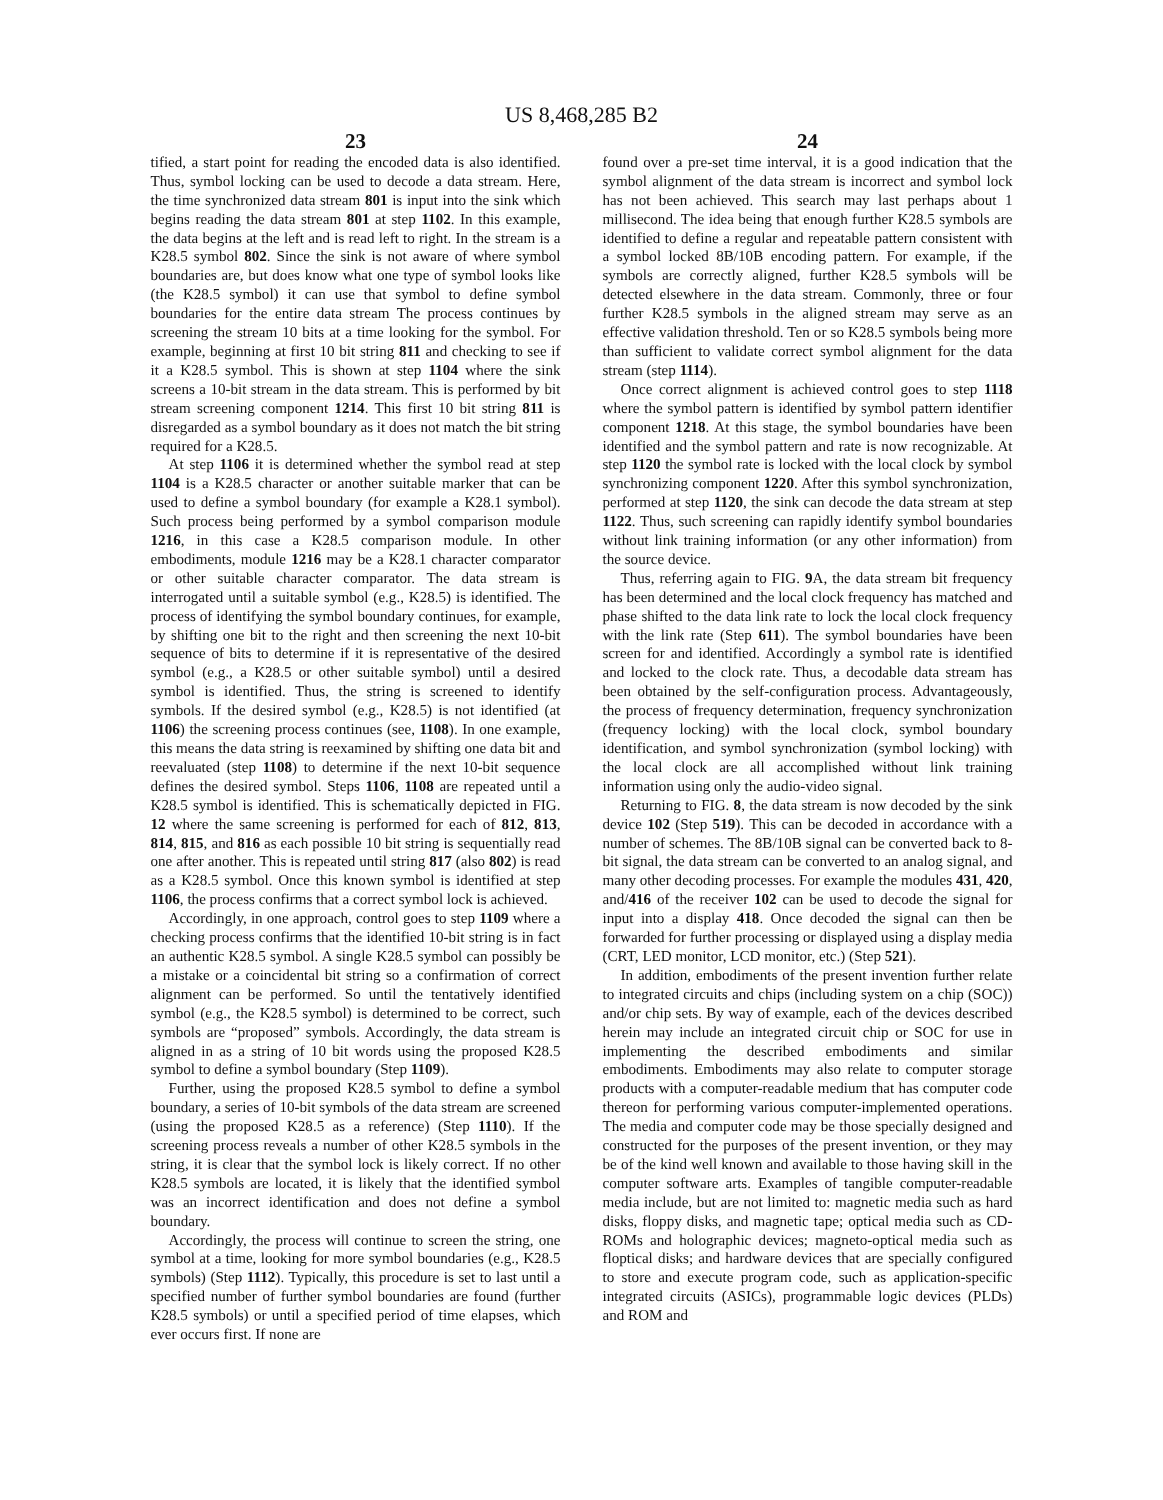US 8,468,285 B2
23
tified, a start point for reading the encoded data is also identified. Thus, symbol locking can be used to decode a data stream. Here, the time synchronized data stream 801 is input into the sink which begins reading the data stream 801 at step 1102. In this example, the data begins at the left and is read left to right. In the stream is a K28.5 symbol 802. Since the sink is not aware of where symbol boundaries are, but does know what one type of symbol looks like (the K28.5 symbol) it can use that symbol to define symbol boundaries for the entire data stream The process continues by screening the stream 10 bits at a time looking for the symbol. For example, beginning at first 10 bit string 811 and checking to see if it a K28.5 symbol. This is shown at step 1104 where the sink screens a 10-bit stream in the data stream. This is performed by bit stream screening component 1214. This first 10 bit string 811 is disregarded as a symbol boundary as it does not match the bit string required for a K28.5.
At step 1106 it is determined whether the symbol read at step 1104 is a K28.5 character or another suitable marker that can be used to define a symbol boundary (for example a K28.1 symbol). Such process being performed by a symbol comparison module 1216, in this case a K28.5 comparison module. In other embodiments, module 1216 may be a K28.1 character comparator or other suitable character comparator. The data stream is interrogated until a suitable symbol (e.g., K28.5) is identified. The process of identifying the symbol boundary continues, for example, by shifting one bit to the right and then screening the next 10-bit sequence of bits to determine if it is representative of the desired symbol (e.g., a K28.5 or other suitable symbol) until a desired symbol is identified. Thus, the string is screened to identify symbols. If the desired symbol (e.g., K28.5) is not identified (at 1106) the screening process continues (see, 1108). In one example, this means the data string is reexamined by shifting one data bit and reevaluated (step 1108) to determine if the next 10-bit sequence defines the desired symbol. Steps 1106, 1108 are repeated until a K28.5 symbol is identified. This is schematically depicted in FIG. 12 where the same screening is performed for each of 812, 813, 814, 815, and 816 as each possible 10 bit string is sequentially read one after another. This is repeated until string 817 (also 802) is read as a K28.5 symbol. Once this known symbol is identified at step 1106, the process confirms that a correct symbol lock is achieved.
Accordingly, in one approach, control goes to step 1109 where a checking process confirms that the identified 10-bit string is in fact an authentic K28.5 symbol. A single K28.5 symbol can possibly be a mistake or a coincidental bit string so a confirmation of correct alignment can be performed. So until the tentatively identified symbol (e.g., the K28.5 symbol) is determined to be correct, such symbols are “proposed” symbols. Accordingly, the data stream is aligned in as a string of 10 bit words using the proposed K28.5 symbol to define a symbol boundary (Step 1109).
Further, using the proposed K28.5 symbol to define a symbol boundary, a series of 10-bit symbols of the data stream are screened (using the proposed K28.5 as a reference) (Step 1110). If the screening process reveals a number of other K28.5 symbols in the string, it is clear that the symbol lock is likely correct. If no other K28.5 symbols are located, it is likely that the identified symbol was an incorrect identification and does not define a symbol boundary.
Accordingly, the process will continue to screen the string, one symbol at a time, looking for more symbol boundaries (e.g., K28.5 symbols) (Step 1112). Typically, this procedure is set to last until a specified number of further symbol boundaries are found (further K28.5 symbols) or until a specified period of time elapses, which ever occurs first. If none are
24
found over a pre-set time interval, it is a good indication that the symbol alignment of the data stream is incorrect and symbol lock has not been achieved. This search may last perhaps about 1 millisecond. The idea being that enough further K28.5 symbols are identified to define a regular and repeatable pattern consistent with a symbol locked 8B/10B encoding pattern. For example, if the symbols are correctly aligned, further K28.5 symbols will be detected elsewhere in the data stream. Commonly, three or four further K28.5 symbols in the aligned stream may serve as an effective validation threshold. Ten or so K28.5 symbols being more than sufficient to validate correct symbol alignment for the data stream (step 1114).
Once correct alignment is achieved control goes to step 1118 where the symbol pattern is identified by symbol pattern identifier component 1218. At this stage, the symbol boundaries have been identified and the symbol pattern and rate is now recognizable. At step 1120 the symbol rate is locked with the local clock by symbol synchronizing component 1220. After this symbol synchronization, performed at step 1120, the sink can decode the data stream at step 1122. Thus, such screening can rapidly identify symbol boundaries without link training information (or any other information) from the source device.
Thus, referring again to FIG. 9 A, the data stream bit frequency has been determined and the local clock frequency has matched and phase shifted to the data link rate to lock the local clock frequency with the link rate (Step 611). The symbol boundaries have been screen for and identified. Accordingly a symbol rate is identified and locked to the clock rate. Thus, a decodable data stream has been obtained by the self-configuration process. Advantageously, the process of frequency determination, frequency synchronization (frequency locking) with the local clock, symbol boundary identification, and symbol synchronization (symbol locking) with the local clock are all accomplished without link training information using only the audio-video signal.
Returning to FIG. 8, the data stream is now decoded by the sink device 102 (Step 519). This can be decoded in accordance with a number of schemes. The 8B/10B signal can be converted back to 8-bit signal, the data stream can be converted to an analog signal, and many other decoding processes. For example the modules 431, 420, and/416 of the receiver 102 can be used to decode the signal for input into a display 418. Once decoded the signal can then be forwarded for further processing or displayed using a display media (CRT, LED monitor, LCD monitor, etc.) (Step 521).
In addition, embodiments of the present invention further relate to integrated circuits and chips (including system on a chip (SOC)) and/or chip sets. By way of example, each of the devices described herein may include an integrated circuit chip or SOC for use in implementing the described embodiments and similar embodiments. Embodiments may also relate to computer storage products with a computer-readable medium that has computer code thereon for performing various computer-implemented operations. The media and computer code may be those specially designed and constructed for the purposes of the present invention, or they may be of the kind well known and available to those having skill in the computer software arts. Examples of tangible computer-readable media include, but are not limited to: magnetic media such as hard disks, floppy disks, and magnetic tape; optical media such as CD-ROMs and holographic devices; magneto-optical media such as floptical disks; and hardware devices that are specially configured to store and execute program code, such as application-specific integrated circuits (ASICs), programmable logic devices (PLDs) and ROM and